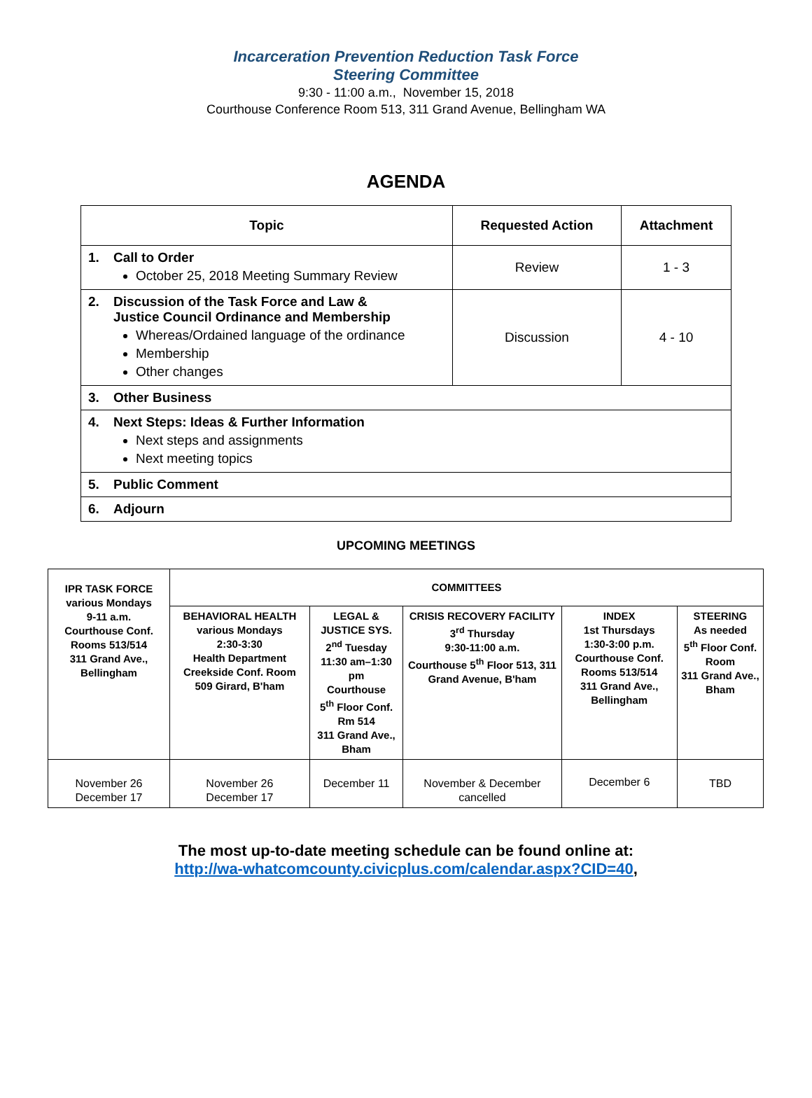Incarceration Prevention Reduction Task Force
Steering Committee
9:30 - 11:00 a.m., November 15, 2018
Courthouse Conference Room 513, 311 Grand Avenue, Bellingham WA
AGENDA
| Topic | Requested Action | Attachment |
| --- | --- | --- |
| 1. Call to Order October 25, 2018 Meeting Summary Review | Review | 1 - 3 |
| 2. Discussion of the Task Force and Law & Justice Council Ordinance and Membership Whereas/Ordained language of the ordinance Membership Other changes | Discussion | 4 - 10 |
| 3. Other Business | | |
| 4. Next Steps: Ideas & Further Information Next steps and assignments Next meeting topics | | |
| 5. Public Comment | | |
| 6. Adjourn | | |
UPCOMING MEETINGS
| IPR TASK FORCE various Mondays 9-11 a.m. Courthouse Conf. Rooms 513/514 311 Grand Ave., Bellingham | COMMITTEES | | | | |
| | BEHAVIORAL HEALTH various Mondays 2:30-3:30 Health Department Creekside Conf. Room 509 Girard, B'ham | LEGAL & JUSTICE SYS. 2<sup>nd</sup> Tuesday 11:30 am–1:30 pm Courthouse 5<sup>th</sup> Floor Conf. Rm 514 311 Grand Ave., Bham | CRISIS RECOVERY FACILITY 3<sup>rd</sup> Thursday 9:30-11:00 a.m. Courthouse 5<sup>th</sup> Floor 513, 311 Grand Avenue, B'ham | INDEX 1st Thursdays 1:30-3:00 p.m. Courthouse Conf. Rooms 513/514 311 Grand Ave., Bellingham | STEERING As needed 5<sup>th</sup> Floor Conf. Room 311 Grand Ave., Bham |
| November 26 December 17 | November 26 December 17 | December 11 | November & December cancelled | December 6 | TBD |
The most up-to-date meeting schedule can be found online at:
http://wa-whatcomcounty.civicplus.com/calendar.aspx?CID=40,